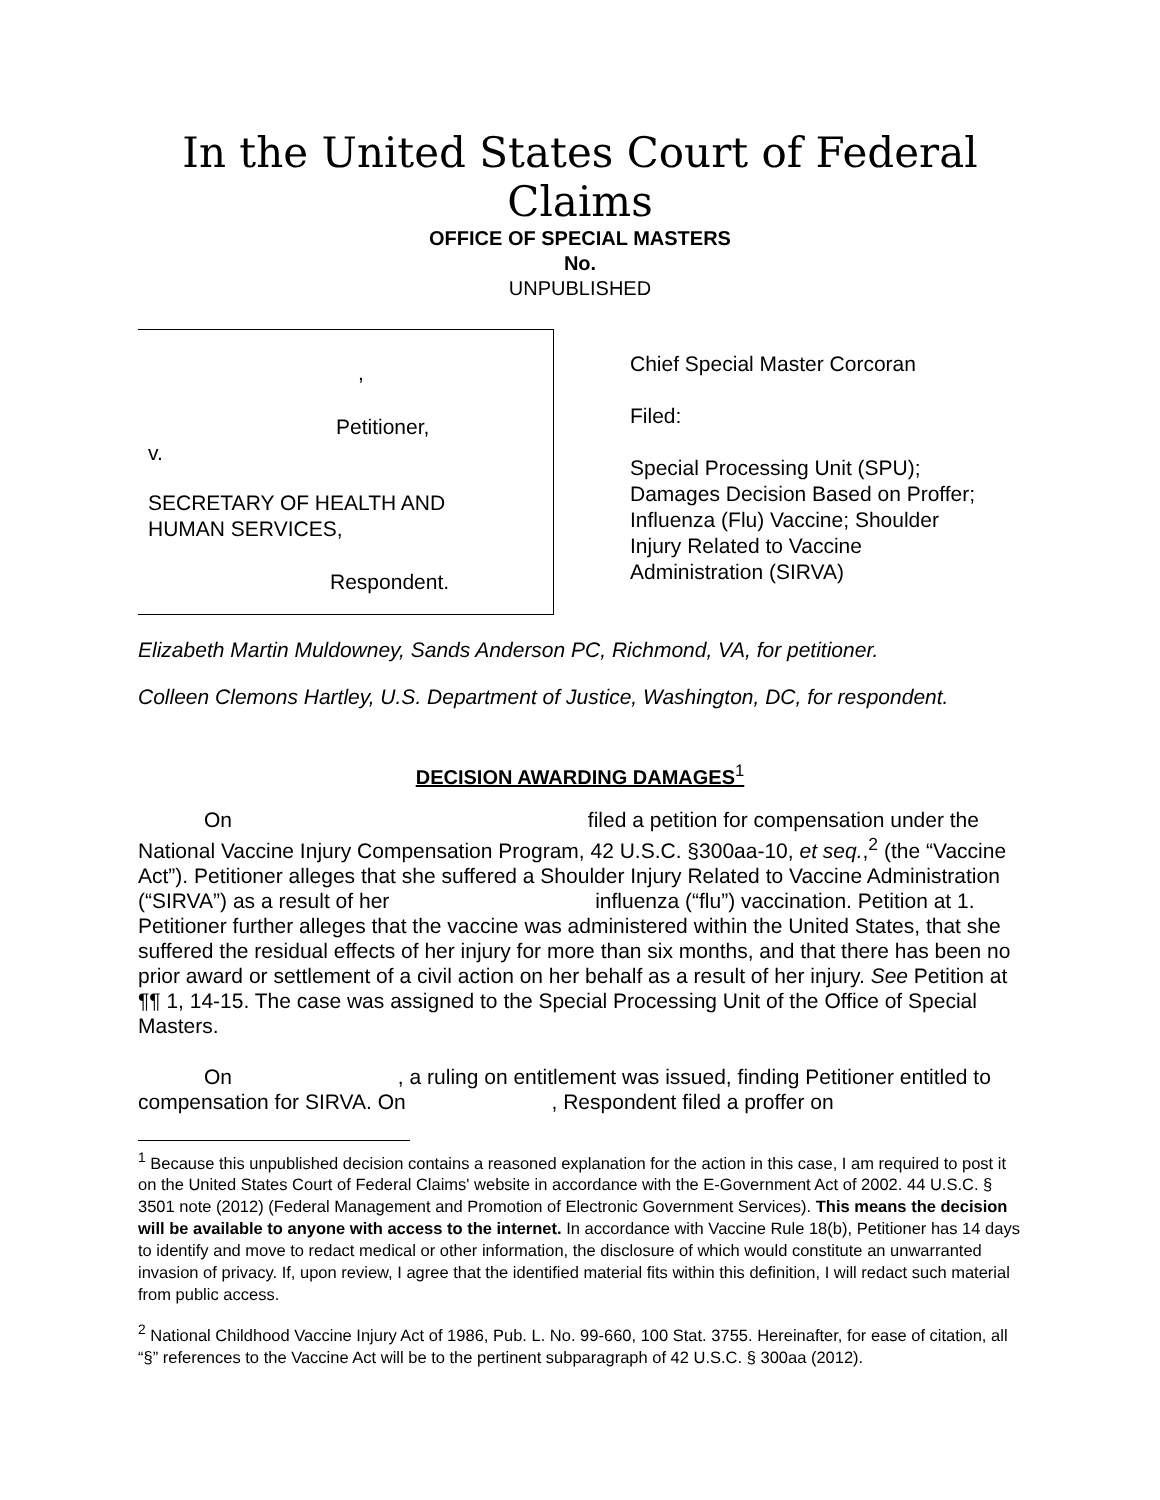In the United States Court of Federal Claims
OFFICE OF SPECIAL MASTERS
No.
UNPUBLISHED
,
Petitioner,
v.
SECRETARY OF HEALTH AND
HUMAN SERVICES,
Respondent.
Chief Special Master Corcoran
Filed:
Special Processing Unit (SPU);
Damages Decision Based on Proffer;
Influenza (Flu) Vaccine; Shoulder
Injury Related to Vaccine
Administration (SIRVA)
Elizabeth Martin Muldowney, Sands Anderson PC, Richmond, VA, for petitioner.
Colleen Clemons Hartley, U.S. Department of Justice, Washington, DC, for respondent.
DECISION AWARDING DAMAGES<sup>1</sup>
On filed a petition for compensation under the National Vaccine Injury Compensation Program, 42 U.S.C. §300aa-10, et seq.,<sup>2</sup> (the “Vaccine Act”). Petitioner alleges that she suffered a Shoulder Injury Related to Vaccine Administration (“SIRVA”) as a result of her influenza (“flu”) vaccination. Petition at 1. Petitioner further alleges that the vaccine was administered within the United States, that she suffered the residual effects of her injury for more than six months, and that there has been no prior award or settlement of a civil action on her behalf as a result of her injury. See Petition at ¶¶ 1, 14-15. The case was assigned to the Special Processing Unit of the Office of Special Masters.
On , a ruling on entitlement was issued, finding Petitioner entitled to compensation for SIRVA. On , Respondent filed a proffer on
<sup>1</sup> Because this unpublished decision contains a reasoned explanation for the action in this case, I am required to post it on the United States Court of Federal Claims' website in accordance with the E-Government Act of 2002. 44 U.S.C. § 3501 note (2012) (Federal Management and Promotion of Electronic Government Services). This means the decision will be available to anyone with access to the internet. In accordance with Vaccine Rule 18(b), Petitioner has 14 days to identify and move to redact medical or other information, the disclosure of which would constitute an unwarranted invasion of privacy. If, upon review, I agree that the identified material fits within this definition, I will redact such material from public access.
<sup>2</sup> National Childhood Vaccine Injury Act of 1986, Pub. L. No. 99-660, 100 Stat. 3755. Hereinafter, for ease of citation, all “§” references to the Vaccine Act will be to the pertinent subparagraph of 42 U.S.C. § 300aa (2012).